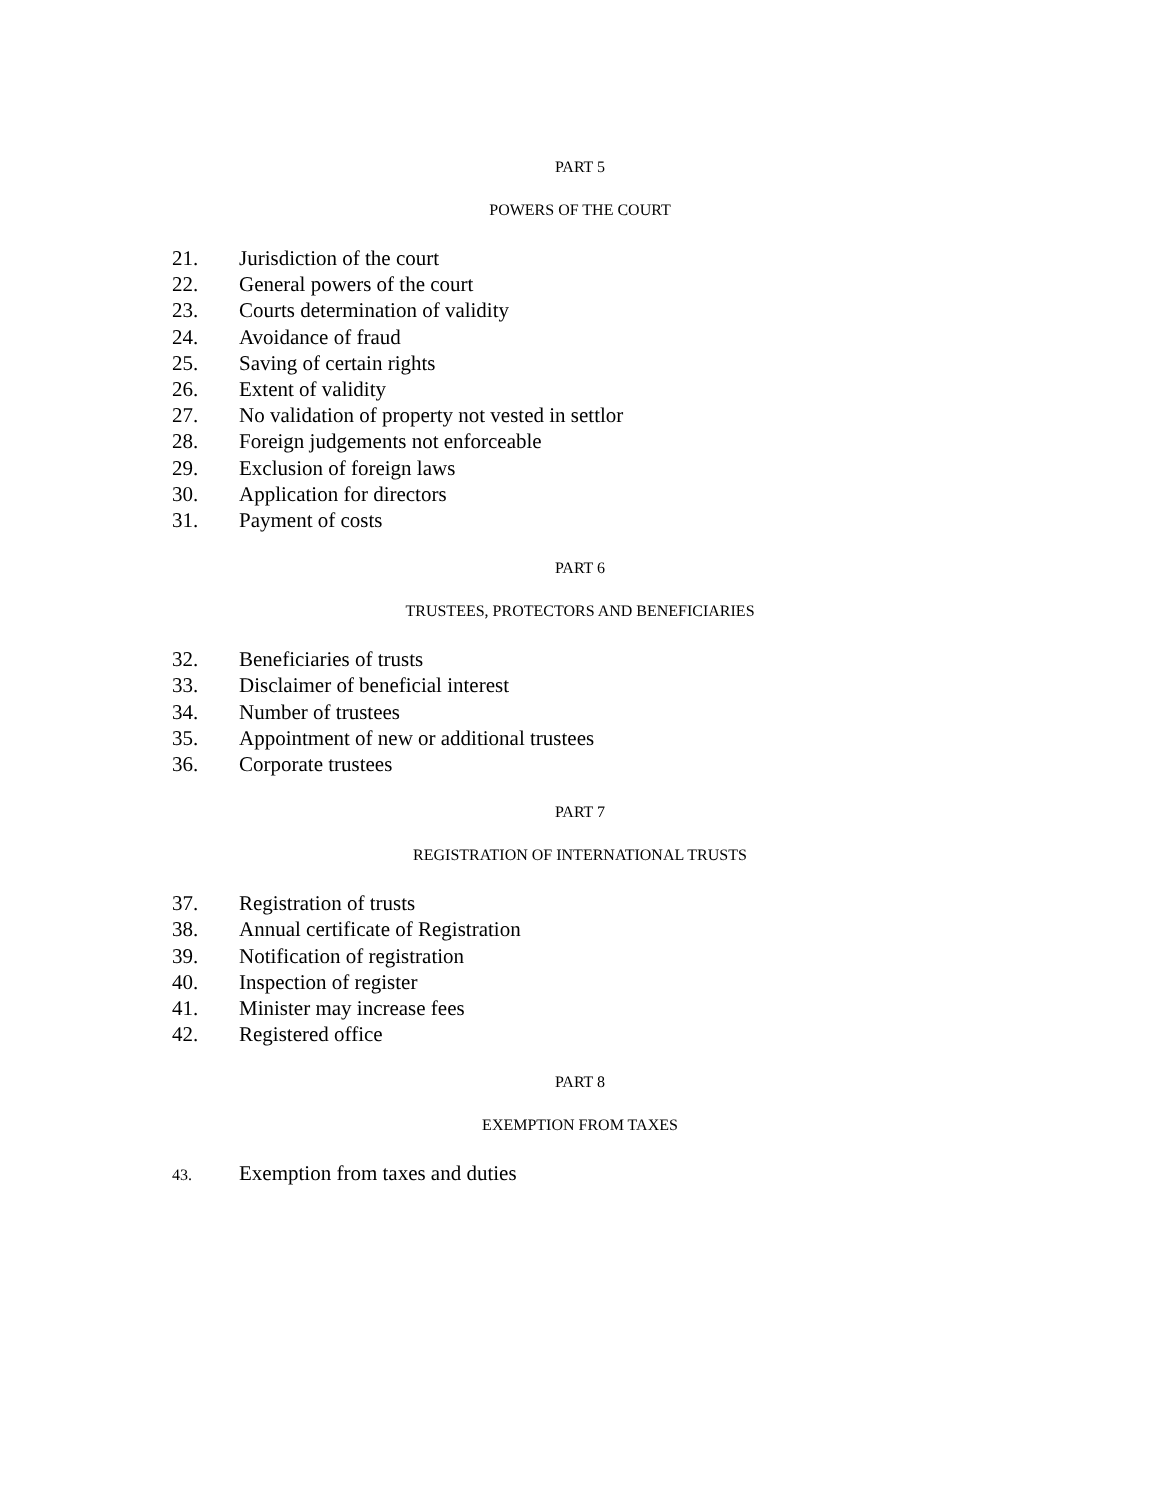PART 5
POWERS OF THE COURT
21. Jurisdiction of the court
22. General powers of the court
23. Courts determination of validity
24. Avoidance of fraud
25. Saving of certain rights
26. Extent of validity
27. No validation of property not vested in settlor
28. Foreign judgements not enforceable
29. Exclusion of foreign laws
30. Application for directors
31. Payment of costs
PART 6
TRUSTEES, PROTECTORS AND BENEFICIARIES
32. Beneficiaries of trusts
33. Disclaimer of beneficial interest
34. Number of trustees
35. Appointment of new or additional trustees
36. Corporate trustees
PART 7
REGISTRATION OF INTERNATIONAL TRUSTS
37. Registration of trusts
38. Annual certificate of Registration
39. Notification of registration
40. Inspection of register
41. Minister may increase fees
42. Registered office
PART 8
EXEMPTION FROM TAXES
43. Exemption from taxes and duties